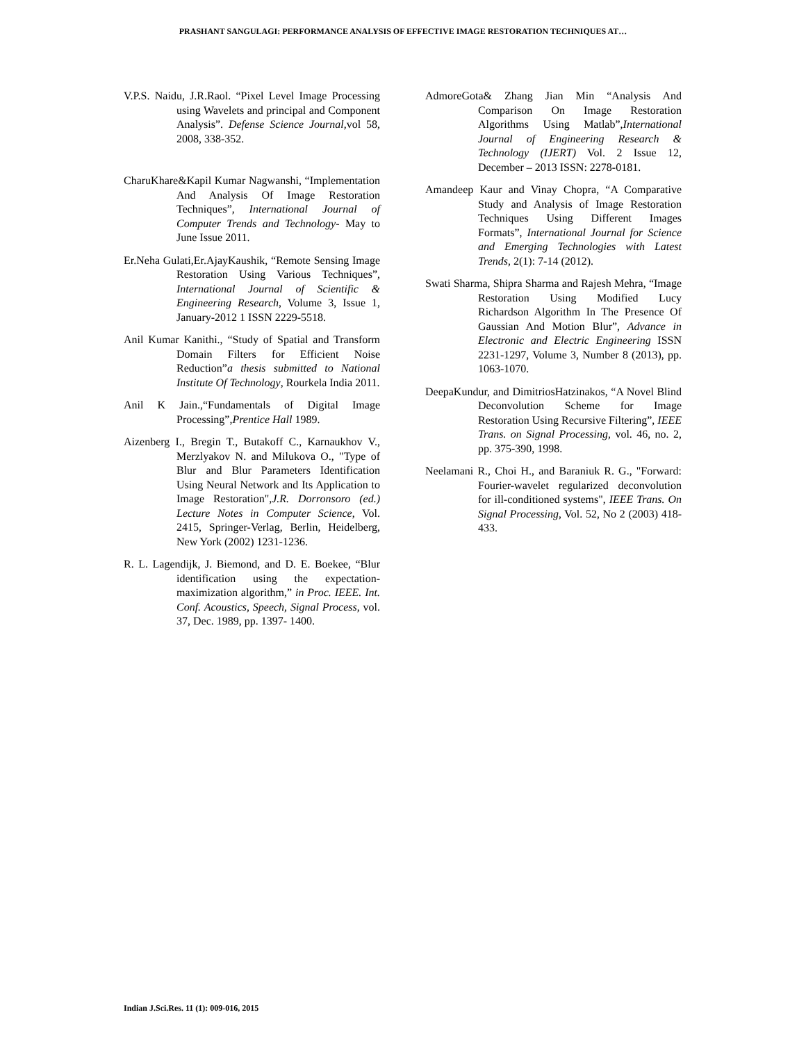PRASHANT SANGULAGI: PERFORMANCE ANALYSIS OF EFFECTIVE IMAGE RESTORATION TECHNIQUES AT…
V.P.S. Naidu, J.R.Raol. “Pixel Level Image Processing using Wavelets and principal and Component Analysis”. Defense Science Journal, vol 58, 2008, 338-352.
CharuKhare&Kapil Kumar Nagwanshi, “Implementation And Analysis Of Image Restoration Techniques”, International Journal of Computer Trends and Technology- May to June Issue 2011.
Er.Neha Gulati,Er.AjayKaushik, “Remote Sensing Image Restoration Using Various Techniques”, International Journal of Scientific & Engineering Research, Volume 3, Issue 1, January-2012 1 ISSN 2229-5518.
Anil Kumar Kanithi., “Study of Spatial and Transform Domain Filters for Efficient Noise Reduction”a thesis submitted to National Institute Of Technology, Rourkela India 2011.
Anil K Jain.,“Fundamentals of Digital Image Processing”,Prentice Hall 1989.
Aizenberg I., Bregin T., Butakoff C., Karnaukhov V., Merzlyakov N. and Milukova O., "Type of Blur and Blur Parameters Identification Using Neural Network and Its Application to Image Restoration",J.R. Dorronsoro (ed.) Lecture Notes in Computer Science, Vol. 2415, Springer-Verlag, Berlin, Heidelberg, New York (2002) 1231-1236.
R. L. Lagendijk, J. Biemond, and D. E. Boekee, “Blur identification using the expectation-maximization algorithm,” in Proc. IEEE. Int. Conf. Acoustics, Speech, Signal Process, vol. 37, Dec. 1989, pp. 1397- 1400.
AdmoreGota& Zhang Jian Min “Analysis And Comparison On Image Restoration Algorithms Using Matlab”,International Journal of Engineering Research & Technology (IJERT) Vol. 2 Issue 12, December – 2013 ISSN: 2278-0181.
Amandeep Kaur and Vinay Chopra, “A Comparative Study and Analysis of Image Restoration Techniques Using Different Images Formats”, International Journal for Science and Emerging Technologies with Latest Trends, 2(1): 7-14 (2012).
Swati Sharma, Shipra Sharma and Rajesh Mehra, “Image Restoration Using Modified Lucy Richardson Algorithm In The Presence Of Gaussian And Motion Blur”, Advance in Electronic and Electric Engineering ISSN 2231-1297, Volume 3, Number 8 (2013), pp. 1063-1070.
DeepaKundur, and DimitriosHatzinakos, “A Novel Blind Deconvolution Scheme for Image Restoration Using Recursive Filtering”, IEEE Trans. on Signal Processing, vol. 46, no. 2, pp. 375-390, 1998.
Neelamani R., Choi H., and Baraniuk R. G., "Forward: Fourier-wavelet regularized deconvolution for ill-conditioned systems", IEEE Trans. On Signal Processing, Vol. 52, No 2 (2003) 418-433.
Indian J.Sci.Res. 11 (1): 009-016, 2015